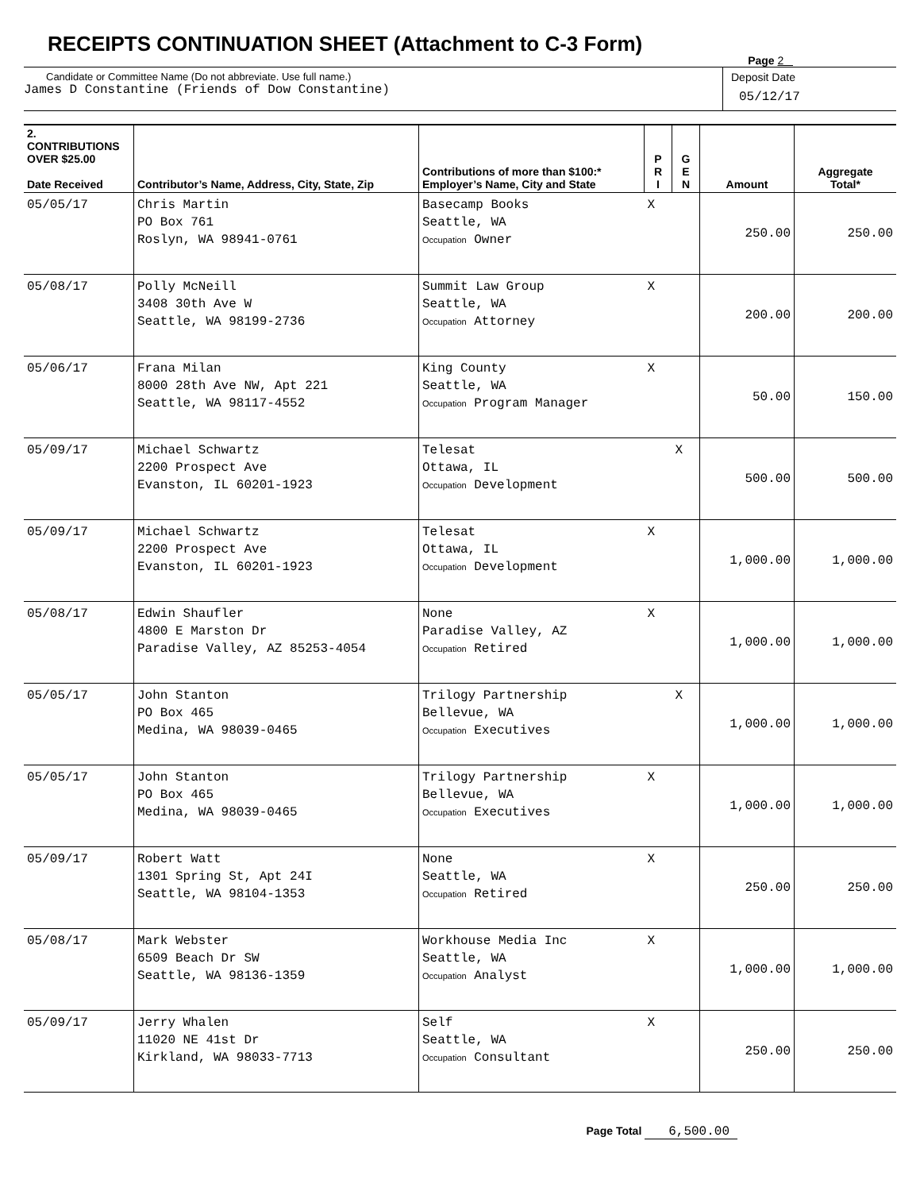RECEIPTS CONTINUATION SHEET (Attachment to C-3 Form)
Page 2
Candidate or Committee Name (Do not abbreviate. Use full name.)
James D Constantine (Friends of Dow Constantine)
Deposit Date
05/12/17
| 2. CONTRIBUTIONS OVER $25.00 Date Received | Contributor’s Name, Address, City, State, Zip | Contributions of more than $100:* Employer’s Name, City and State | P R I | G E N | Amount | Aggregate Total* |
| --- | --- | --- | --- | --- | --- | --- |
| 05/05/17 | Chris Martin PO Box 761 Roslyn, WA 98941-0761 | Basecamp Books Seattle, WA Occupation Owner | X | | 250.00 | 250.00 |
| 05/08/17 | Polly McNeill 3408 30th Ave W Seattle, WA 98199-2736 | Summit Law Group Seattle, WA Occupation Attorney | X | | 200.00 | 200.00 |
| 05/06/17 | Frana Milan 8000 28th Ave NW, Apt 221 Seattle, WA 98117-4552 | King County Seattle, WA Occupation Program Manager | X | | 50.00 | 150.00 |
| 05/09/17 | Michael Schwartz 2200 Prospect Ave Evanston, IL 60201-1923 | Telesat Ottawa, IL Occupation Development | | X | 500.00 | 500.00 |
| 05/09/17 | Michael Schwartz 2200 Prospect Ave Evanston, IL 60201-1923 | Telesat Ottawa, IL Occupation Development | X | | 1,000.00 | 1,000.00 |
| 05/08/17 | Edwin Shaufler 4800 E Marston Dr Paradise Valley, AZ 85253-4054 | None Paradise Valley, AZ Occupation Retired | X | | 1,000.00 | 1,000.00 |
| 05/05/17 | John Stanton PO Box 465 Medina, WA 98039-0465 | Trilogy Partnership Bellevue, WA Occupation Executives | | X | 1,000.00 | 1,000.00 |
| 05/05/17 | John Stanton PO Box 465 Medina, WA 98039-0465 | Trilogy Partnership Bellevue, WA Occupation Executives | X | | 1,000.00 | 1,000.00 |
| 05/09/17 | Robert Watt 1301 Spring St, Apt 24I Seattle, WA 98104-1353 | None Seattle, WA Occupation Retired | X | | 250.00 | 250.00 |
| 05/08/17 | Mark Webster 6509 Beach Dr SW Seattle, WA 98136-1359 | Workhouse Media Inc Seattle, WA Occupation Analyst | X | | 1,000.00 | 1,000.00 |
| 05/09/17 | Jerry Whalen 11020 NE 41st Dr Kirkland, WA 98033-7713 | Self Seattle, WA Occupation Consultant | X | | 250.00 | 250.00 |
Page Total 6,500.00